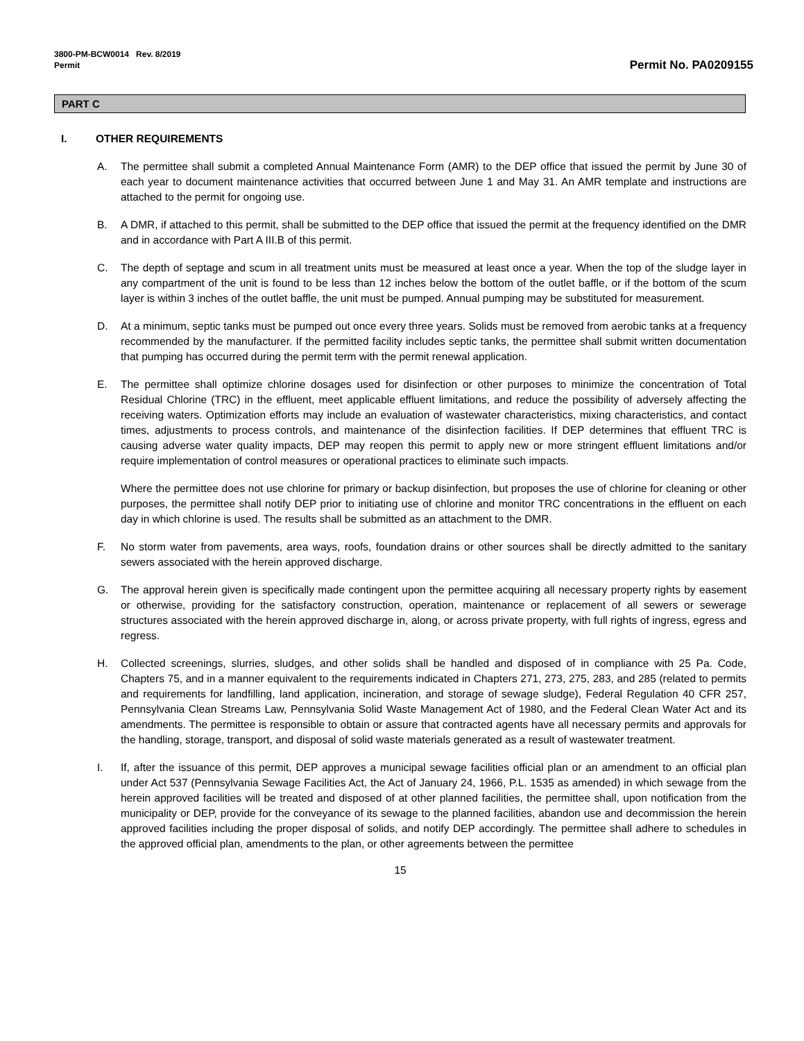3800-PM-BCW0014 Rev. 8/2019
Permit
Permit No. PA0209155
PART C
I. OTHER REQUIREMENTS
A. The permittee shall submit a completed Annual Maintenance Form (AMR) to the DEP office that issued the permit by June 30 of each year to document maintenance activities that occurred between June 1 and May 31. An AMR template and instructions are attached to the permit for ongoing use.
B. A DMR, if attached to this permit, shall be submitted to the DEP office that issued the permit at the frequency identified on the DMR and in accordance with Part A III.B of this permit.
C. The depth of septage and scum in all treatment units must be measured at least once a year. When the top of the sludge layer in any compartment of the unit is found to be less than 12 inches below the bottom of the outlet baffle, or if the bottom of the scum layer is within 3 inches of the outlet baffle, the unit must be pumped. Annual pumping may be substituted for measurement.
D. At a minimum, septic tanks must be pumped out once every three years. Solids must be removed from aerobic tanks at a frequency recommended by the manufacturer. If the permitted facility includes septic tanks, the permittee shall submit written documentation that pumping has occurred during the permit term with the permit renewal application.
E. The permittee shall optimize chlorine dosages used for disinfection or other purposes to minimize the concentration of Total Residual Chlorine (TRC) in the effluent, meet applicable effluent limitations, and reduce the possibility of adversely affecting the receiving waters. Optimization efforts may include an evaluation of wastewater characteristics, mixing characteristics, and contact times, adjustments to process controls, and maintenance of the disinfection facilities. If DEP determines that effluent TRC is causing adverse water quality impacts, DEP may reopen this permit to apply new or more stringent effluent limitations and/or require implementation of control measures or operational practices to eliminate such impacts.
Where the permittee does not use chlorine for primary or backup disinfection, but proposes the use of chlorine for cleaning or other purposes, the permittee shall notify DEP prior to initiating use of chlorine and monitor TRC concentrations in the effluent on each day in which chlorine is used. The results shall be submitted as an attachment to the DMR.
F. No storm water from pavements, area ways, roofs, foundation drains or other sources shall be directly admitted to the sanitary sewers associated with the herein approved discharge.
G. The approval herein given is specifically made contingent upon the permittee acquiring all necessary property rights by easement or otherwise, providing for the satisfactory construction, operation, maintenance or replacement of all sewers or sewerage structures associated with the herein approved discharge in, along, or across private property, with full rights of ingress, egress and regress.
H. Collected screenings, slurries, sludges, and other solids shall be handled and disposed of in compliance with 25 Pa. Code, Chapters 75, and in a manner equivalent to the requirements indicated in Chapters 271, 273, 275, 283, and 285 (related to permits and requirements for landfilling, land application, incineration, and storage of sewage sludge), Federal Regulation 40 CFR 257, Pennsylvania Clean Streams Law, Pennsylvania Solid Waste Management Act of 1980, and the Federal Clean Water Act and its amendments. The permittee is responsible to obtain or assure that contracted agents have all necessary permits and approvals for the handling, storage, transport, and disposal of solid waste materials generated as a result of wastewater treatment.
I. If, after the issuance of this permit, DEP approves a municipal sewage facilities official plan or an amendment to an official plan under Act 537 (Pennsylvania Sewage Facilities Act, the Act of January 24, 1966, P.L. 1535 as amended) in which sewage from the herein approved facilities will be treated and disposed of at other planned facilities, the permittee shall, upon notification from the municipality or DEP, provide for the conveyance of its sewage to the planned facilities, abandon use and decommission the herein approved facilities including the proper disposal of solids, and notify DEP accordingly. The permittee shall adhere to schedules in the approved official plan, amendments to the plan, or other agreements between the permittee
15